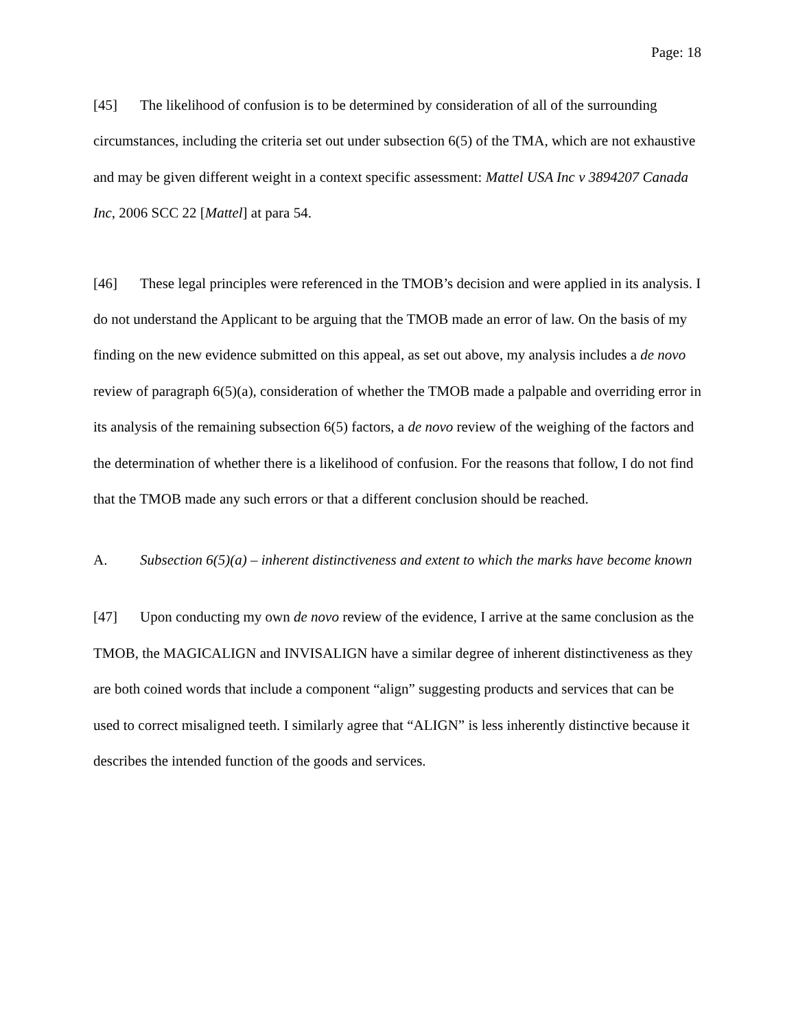Page: 18
[45] The likelihood of confusion is to be determined by consideration of all of the surrounding circumstances, including the criteria set out under subsection 6(5) of the TMA, which are not exhaustive and may be given different weight in a context specific assessment: Mattel USA Inc v 3894207 Canada Inc, 2006 SCC 22 [Mattel] at para 54.
[46] These legal principles were referenced in the TMOB’s decision and were applied in its analysis. I do not understand the Applicant to be arguing that the TMOB made an error of law. On the basis of my finding on the new evidence submitted on this appeal, as set out above, my analysis includes a de novo review of paragraph 6(5)(a), consideration of whether the TMOB made a palpable and overriding error in its analysis of the remaining subsection 6(5) factors, a de novo review of the weighing of the factors and the determination of whether there is a likelihood of confusion. For the reasons that follow, I do not find that the TMOB made any such errors or that a different conclusion should be reached.
A. Subsection 6(5)(a) – inherent distinctiveness and extent to which the marks have become known
[47] Upon conducting my own de novo review of the evidence, I arrive at the same conclusion as the TMOB, the MAGICALIGN and INVISALIGN have a similar degree of inherent distinctiveness as they are both coined words that include a component “align” suggesting products and services that can be used to correct misaligned teeth. I similarly agree that “ALIGN” is less inherently distinctive because it describes the intended function of the goods and services.